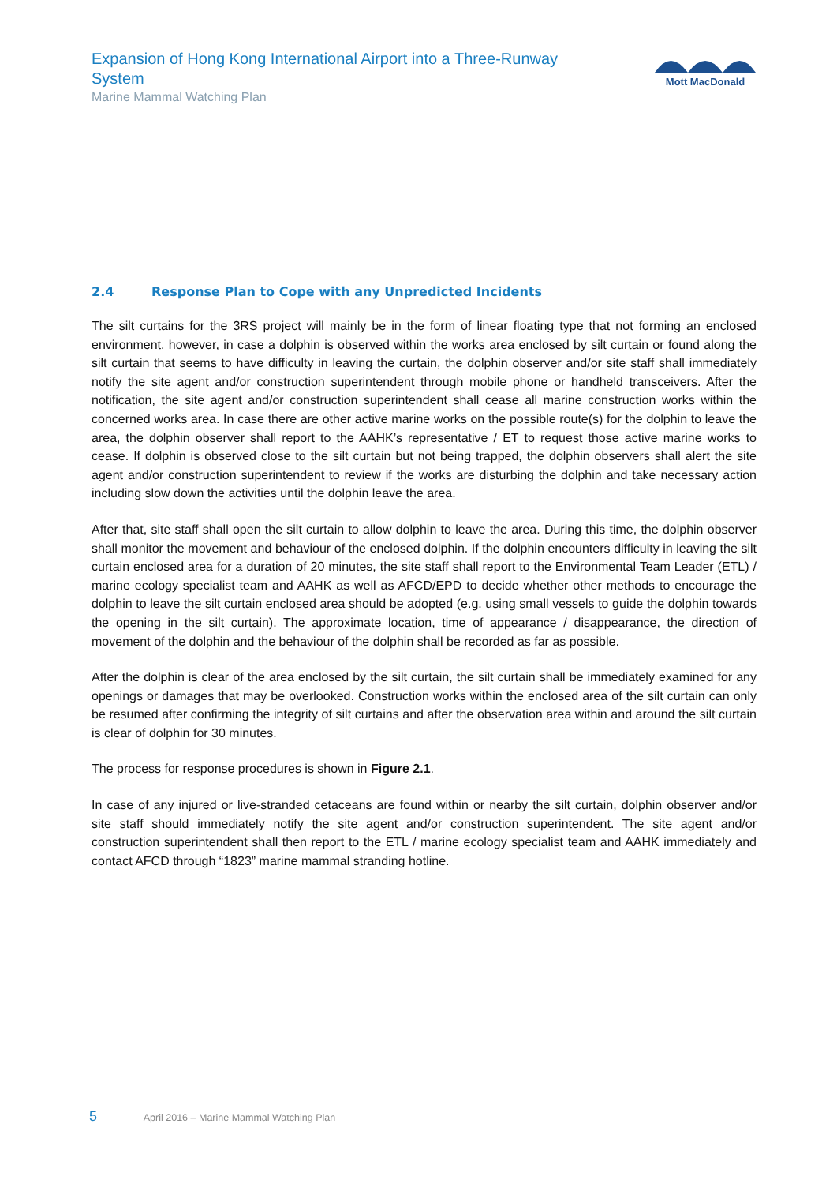Expansion of Hong Kong International Airport into a Three-Runway System
Marine Mammal Watching Plan
Mott MacDonald
2.4 Response Plan to Cope with any Unpredicted Incidents
The silt curtains for the 3RS project will mainly be in the form of linear floating type that not forming an enclosed environment, however, in case a dolphin is observed within the works area enclosed by silt curtain or found along the silt curtain that seems to have difficulty in leaving the curtain, the dolphin observer and/or site staff shall immediately notify the site agent and/or construction superintendent through mobile phone or handheld transceivers. After the notification, the site agent and/or construction superintendent shall cease all marine construction works within the concerned works area. In case there are other active marine works on the possible route(s) for the dolphin to leave the area, the dolphin observer shall report to the AAHK’s representative / ET to request those active marine works to cease. If dolphin is observed close to the silt curtain but not being trapped, the dolphin observers shall alert the site agent and/or construction superintendent to review if the works are disturbing the dolphin and take necessary action including slow down the activities until the dolphin leave the area.
After that, site staff shall open the silt curtain to allow dolphin to leave the area. During this time, the dolphin observer shall monitor the movement and behaviour of the enclosed dolphin. If the dolphin encounters difficulty in leaving the silt curtain enclosed area for a duration of 20 minutes, the site staff shall report to the Environmental Team Leader (ETL) / marine ecology specialist team and AAHK as well as AFCD/EPD to decide whether other methods to encourage the dolphin to leave the silt curtain enclosed area should be adopted (e.g. using small vessels to guide the dolphin towards the opening in the silt curtain). The approximate location, time of appearance / disappearance, the direction of movement of the dolphin and the behaviour of the dolphin shall be recorded as far as possible.
After the dolphin is clear of the area enclosed by the silt curtain, the silt curtain shall be immediately examined for any openings or damages that may be overlooked. Construction works within the enclosed area of the silt curtain can only be resumed after confirming the integrity of silt curtains and after the observation area within and around the silt curtain is clear of dolphin for 30 minutes.
The process for response procedures is shown in Figure 2.1.
In case of any injured or live-stranded cetaceans are found within or nearby the silt curtain, dolphin observer and/or site staff should immediately notify the site agent and/or construction superintendent. The site agent and/or construction superintendent shall then report to the ETL / marine ecology specialist team and AAHK immediately and contact AFCD through “1823” marine mammal stranding hotline.
5 April 2016 – Marine Mammal Watching Plan